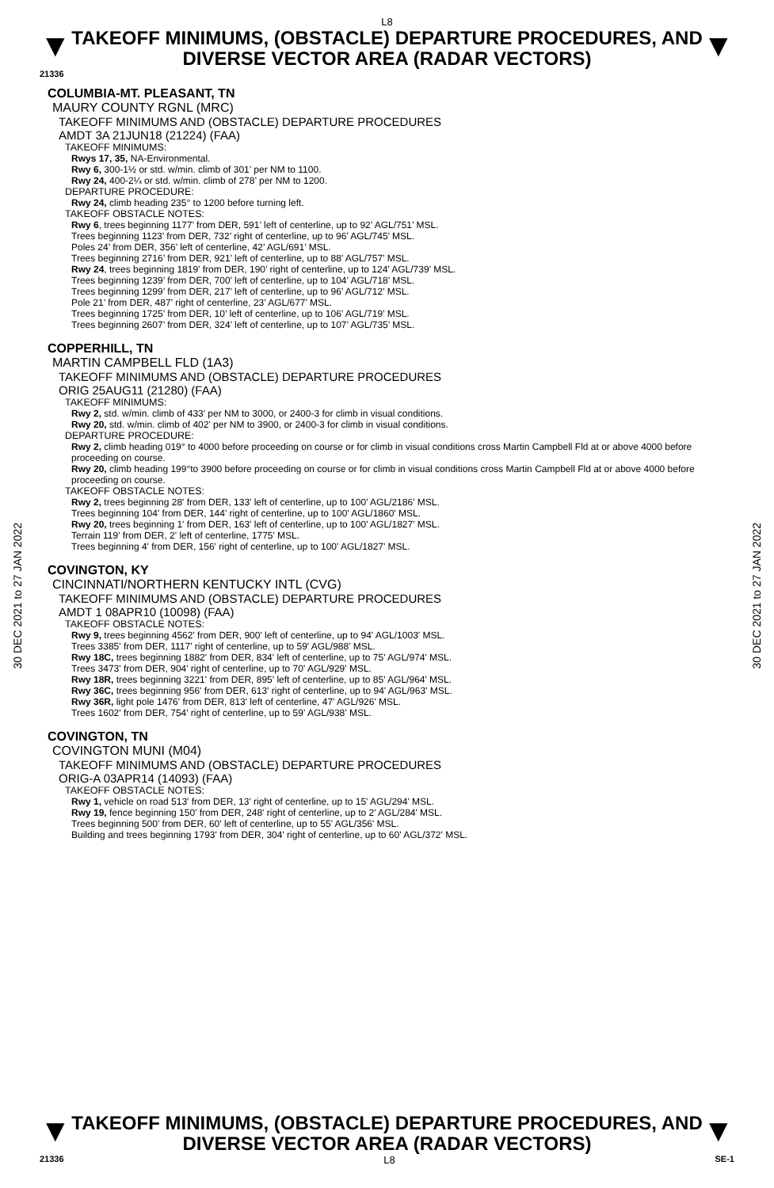L8
▼
TAKEOFF MINIMUMS, (OBSTACLE) DEPARTURE PROCEDURES, AND DIVERSE VECTOR AREA (RADAR VECTORS)
▼
21336
30 DEC 2021 to 27 JAN 2022
30 DEC 2021 to 27 JAN 2022
COLUMBIA-MT. PLEASANT, TN
MAURY COUNTY RGNL (MRC)
TAKEOFF MINIMUMS AND (OBSTACLE) DEPARTURE PROCEDURES
AMDT 3A 21JUN18 (21224) (FAA)
TAKEOFF MINIMUMS:
Rwys 17, 35, NA-Environmental.
Rwy 6, 300-1½ or std. w/min. climb of 301’ per NM to 1100.
Rwy 24, 400-2¼ or std. w/min. climb of 278’ per NM to 1200.
DEPARTURE PROCEDURE:
Rwy 24, climb heading 235° to 1200 before turning left.
TAKEOFF OBSTACLE NOTES:
Rwy 6, trees beginning 1177’ from DER, 591’ left of centerline, up to 92’ AGL/751’ MSL.
Trees beginning 1123’ from DER, 732’ right of centerline, up to 96’ AGL/745’ MSL.
Poles 24’ from DER, 356’ left of centerline, 42’ AGL/691’ MSL.
Trees beginning 2716’ from DER, 921’ left of centerline, up to 88’ AGL/757’ MSL.
Rwy 24, trees beginning 1819’ from DER, 190’ right of centerline, up to 124’ AGL/739’ MSL.
Trees beginning 1239’ from DER, 700’ left of centerline, up to 104’ AGL/718’ MSL.
Trees beginning 1299’ from DER, 217’ left of centerline, up to 96’ AGL/712’ MSL.
Pole 21’ from DER, 487’ right of centerline, 23’ AGL/677’ MSL.
Trees beginning 1725’ from DER, 10’ left of centerline, up to 106’ AGL/719’ MSL.
Trees beginning 2607’ from DER, 324’ left of centerline, up to 107’ AGL/735’ MSL.
COPPERHILL, TN
MARTIN CAMPBELL FLD (1A3)
TAKEOFF MINIMUMS AND (OBSTACLE) DEPARTURE PROCEDURES
ORIG 25AUG11 (21280) (FAA)
TAKEOFF MINIMUMS:
Rwy 2, std. w/min. climb of 433' per NM to 3000, or 2400-3 for climb in visual conditions.
Rwy 20, std. w/min. climb of 402' per NM to 3900, or 2400-3 for climb in visual conditions.
DEPARTURE PROCEDURE:
Rwy 2, climb heading 019° to 4000 before proceeding on course or for climb in visual conditions cross Martin Campbell Fld at or above 4000 before proceeding on course.
Rwy 20, climb heading 199°to 3900 before proceeding on course or for climb in visual conditions cross Martin Campbell Fld at or above 4000 before proceeding on course.
TAKEOFF OBSTACLE NOTES:
Rwy 2, trees beginning 28' from DER, 133' left of centerline, up to 100' AGL/2186' MSL.
Trees beginning 104' from DER, 144' right of centerline, up to 100' AGL/1860' MSL.
Rwy 20, trees beginning 1' from DER, 163' left of centerline, up to 100' AGL/1827' MSL.
Terrain 119' from DER, 2' left of centerline, 1775' MSL.
Trees beginning 4' from DER, 156' right of centerline, up to 100' AGL/1827' MSL.
COVINGTON, KY
CINCINNATI/NORTHERN KENTUCKY INTL (CVG)
TAKEOFF MINIMUMS AND (OBSTACLE) DEPARTURE PROCEDURES
AMDT 1 08APR10 (10098) (FAA)
TAKEOFF OBSTACLE NOTES:
Rwy 9, trees beginning 4562' from DER, 900' left of centerline, up to 94' AGL/1003' MSL.
Trees 3385' from DER, 1117' right of centerline, up to 59' AGL/988' MSL.
Rwy 18C, trees beginning 1882' from DER, 834' left of centerline, up to 75' AGL/974' MSL.
Trees 3473' from DER, 904' right of centerline, up to 70' AGL/929' MSL.
Rwy 18R, trees beginning 3221' from DER, 895' left of centerline, up to 85' AGL/964' MSL.
Rwy 36C, trees beginning 956' from DER, 613' right of centerline, up to 94' AGL/963' MSL.
Rwy 36R, light pole 1476' from DER, 813' left of centerline, 47' AGL/926' MSL.
Trees 1602' from DER, 754' right of centerline, up to 59' AGL/938' MSL.
COVINGTON, TN
COVINGTON MUNI (M04)
TAKEOFF MINIMUMS AND (OBSTACLE) DEPARTURE PROCEDURES
ORIG-A 03APR14 (14093) (FAA)
TAKEOFF OBSTACLE NOTES:
Rwy 1, vehicle on road 513' from DER, 13' right of centerline, up to 15' AGL/294' MSL.
Rwy 19, fence beginning 150' from DER, 248' right of centerline, up to 2' AGL/284' MSL.
Trees beginning 500' from DER, 60' left of centerline, up to 55' AGL/356' MSL.
Building and trees beginning 1793' from DER, 304' right of centerline, up to 60' AGL/372' MSL.
▼
TAKEOFF MINIMUMS, (OBSTACLE) DEPARTURE PROCEDURES, AND DIVERSE VECTOR AREA (RADAR VECTORS)
▼
21336 L8 SE-1